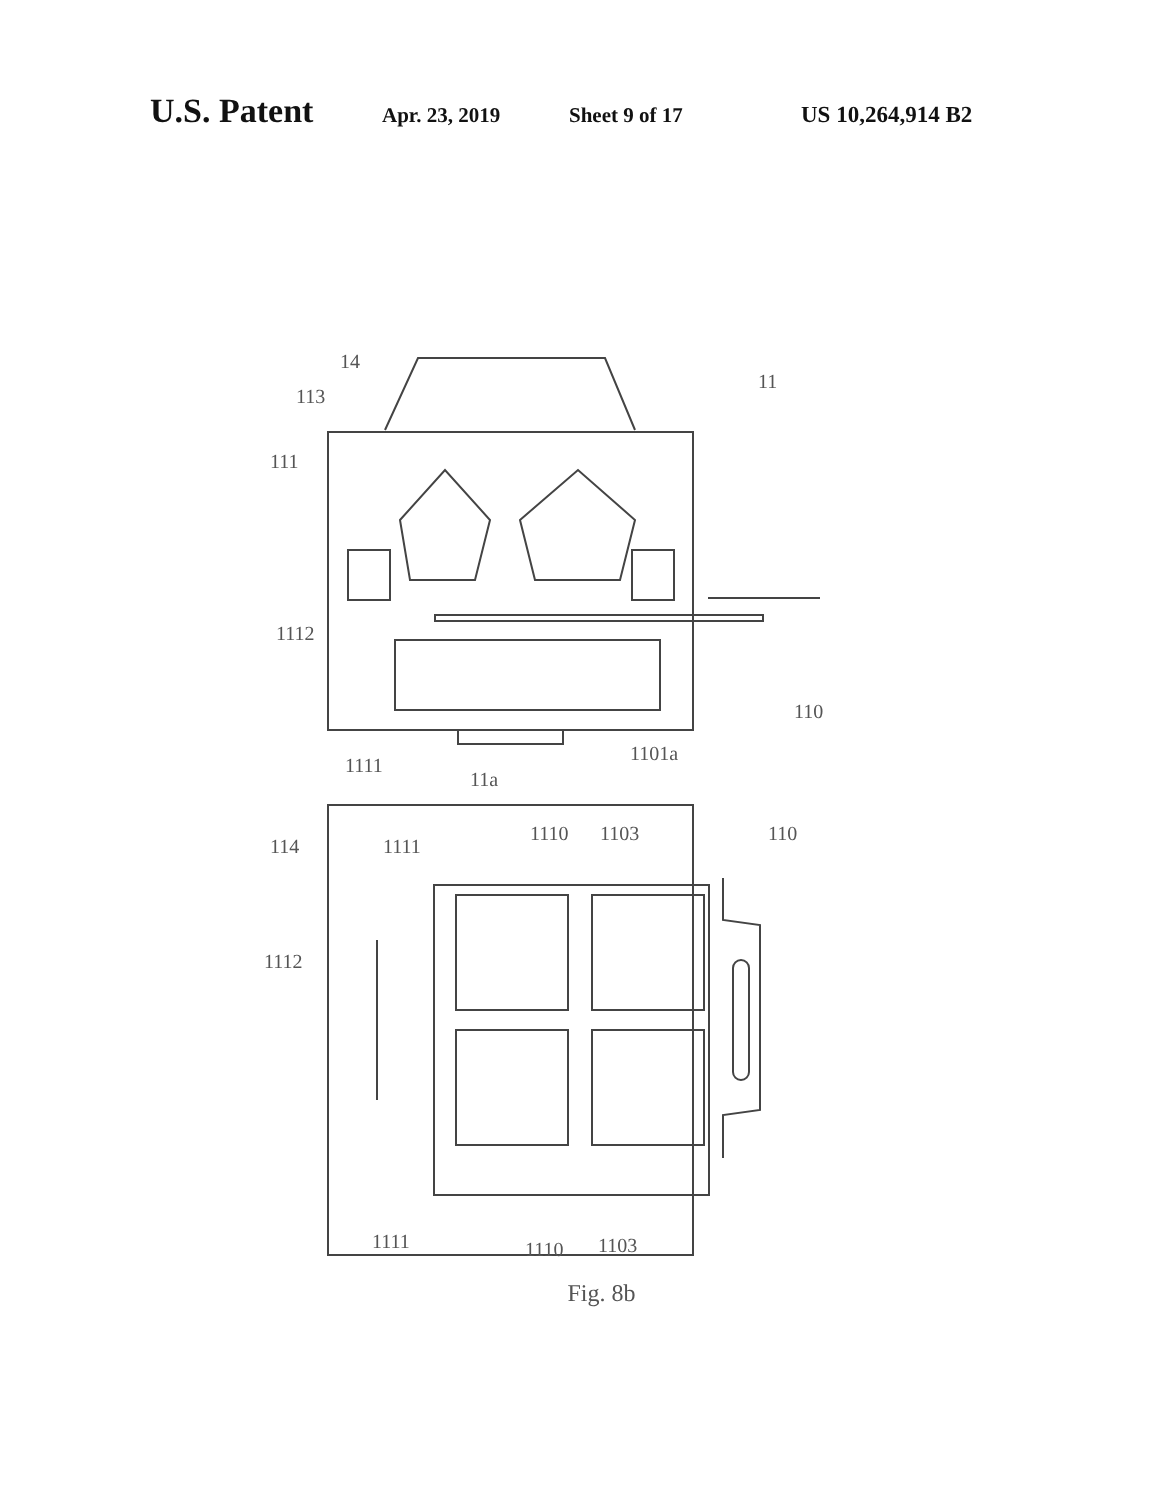U.S. Patent
Apr. 23, 2019 Sheet 9 of 17 US 10,264,914 B2
14
113
11
111
1112
110
1111
1101a
11a
114 1111
1110 1103 110
1112
1111 1110 1103
Fig. 8b